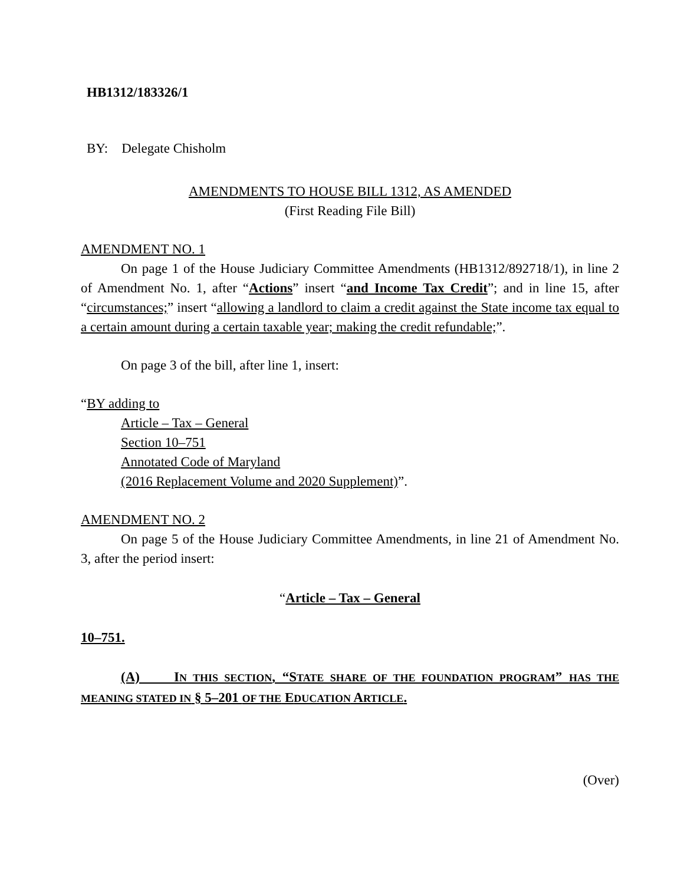HB1312/183326/1
BY: Delegate Chisholm
AMENDMENTS TO HOUSE BILL 1312, AS AMENDED
(First Reading File Bill)
AMENDMENT NO. 1
On page 1 of the House Judiciary Committee Amendments (HB1312/892718/1), in line 2 of Amendment No. 1, after “Actions” insert “and Income Tax Credit”; and in line 15, after “circumstances;” insert “allowing a landlord to claim a credit against the State income tax equal to a certain amount during a certain taxable year; making the credit refundable;”.
On page 3 of the bill, after line 1, insert:
“BY adding to
Article – Tax – General
Section 10–751
Annotated Code of Maryland
(2016 Replacement Volume and 2020 Supplement)”.
AMENDMENT NO. 2
On page 5 of the House Judiciary Committee Amendments, in line 21 of Amendment No. 3, after the period insert:
“Article – Tax – General
10–751.
(A) IN THIS SECTION, “STATE SHARE OF THE FOUNDATION PROGRAM” HAS THE MEANING STATED IN § 5–201 OF THE EDUCATION ARTICLE.
(Over)